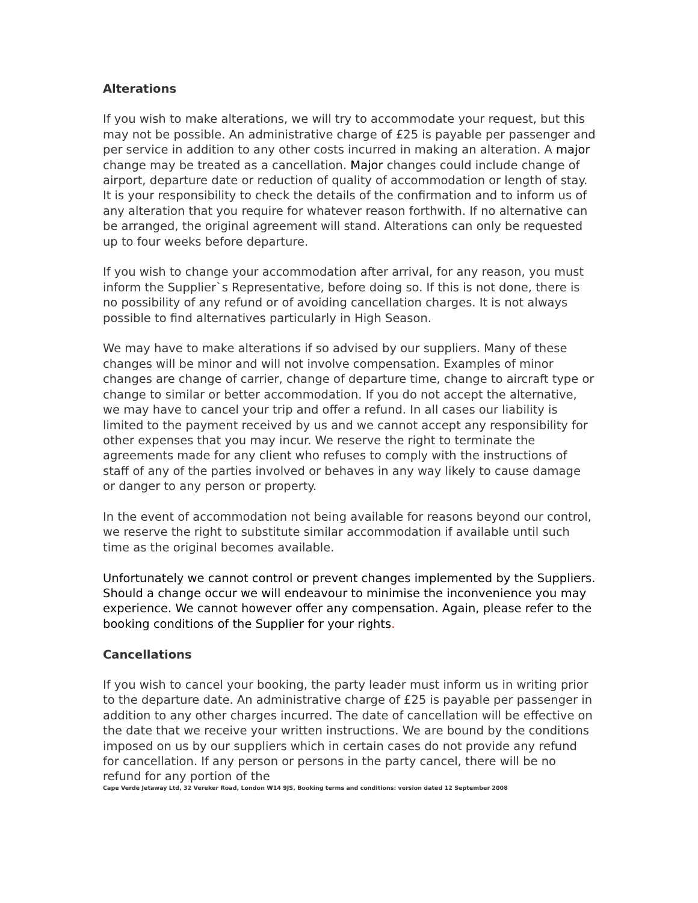Alterations
If you wish to make alterations, we will try to accommodate your request, but this may not be possible. An administrative charge of £25 is payable per passenger and per service in addition to any other costs incurred in making an alteration. A major change may be treated as a cancellation. Major changes could include change of airport, departure date or reduction of quality of accommodation or length of stay. It is your responsibility to check the details of the confirmation and to inform us of any alteration that you require for whatever reason forthwith. If no alternative can be arranged, the original agreement will stand. Alterations can only be requested up to four weeks before departure.
If you wish to change your accommodation after arrival, for any reason, you must inform the Supplier`s Representative, before doing so. If this is not done, there is no possibility of any refund or of avoiding cancellation charges. It is not always possible to find alternatives particularly in High Season.
We may have to make alterations if so advised by our suppliers. Many of these changes will be minor and will not involve compensation. Examples of minor changes are change of carrier, change of departure time, change to aircraft type or change to similar or better accommodation. If you do not accept the alternative, we may have to cancel your trip and offer a refund. In all cases our liability is limited to the payment received by us and we cannot accept any responsibility for other expenses that you may incur. We reserve the right to terminate the agreements made for any client who refuses to comply with the instructions of staff of any of the parties involved or behaves in any way likely to cause damage or danger to any person or property.
In the event of accommodation not being available for reasons beyond our control, we reserve the right to substitute similar accommodation if available until such time as the original becomes available.
Unfortunately we cannot control or prevent changes implemented by the Suppliers. Should a change occur we will endeavour to minimise the inconvenience you may experience. We cannot however offer any compensation. Again, please refer to the booking conditions of the Supplier for your rights.
Cancellations
If you wish to cancel your booking, the party leader must inform us in writing prior to the departure date. An administrative charge of £25 is payable per passenger in addition to any other charges incurred. The date of cancellation will be effective on the date that we receive your written instructions. We are bound by the conditions imposed on us by our suppliers which in certain cases do not provide any refund for cancellation. If any person or persons in the party cancel, there will be no refund for any portion of the
Cape Verde Jetaway Ltd, 32 Vereker Road, London W14 9JS, Booking terms and conditions: version dated 12 September 2008